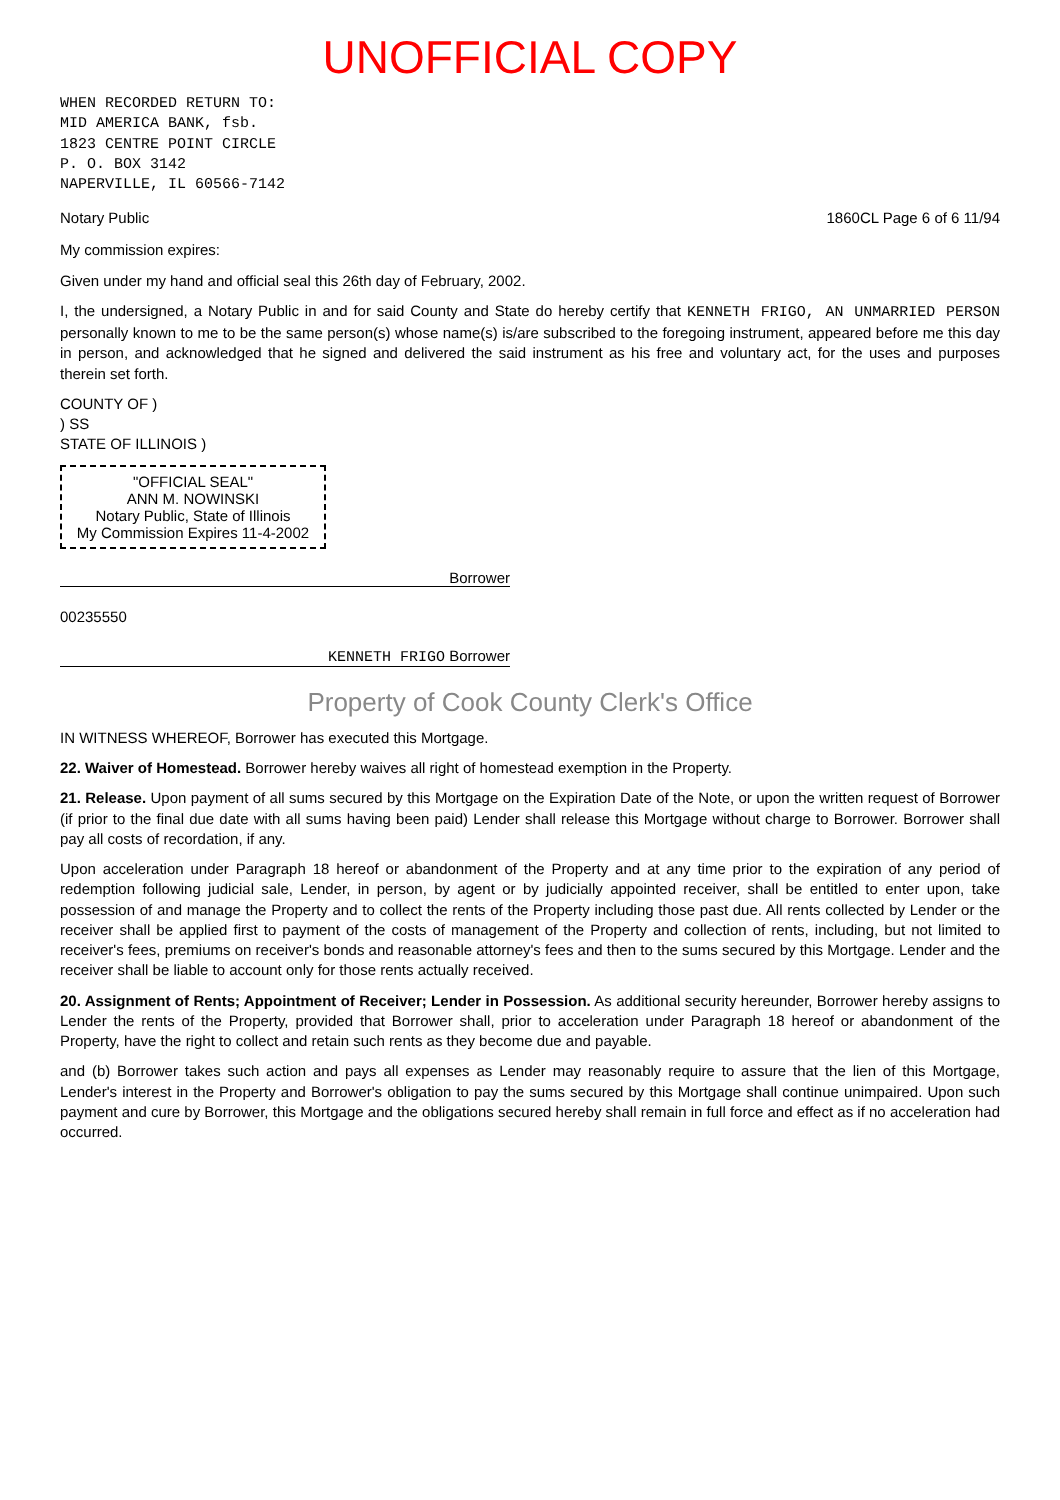UNOFFICIAL COPY
WHEN RECORDED RETURN TO:
MID AMERICA BANK, fsb.
1823 CENTRE POINT CIRCLE
P. O. BOX 3142
NAPERVILLE, IL 60566-7142
Notary Public 1860CL Page 6 of 6 11/94
My commission expires:
Given under my hand and official seal this 26th day of February, 2002.
I, the undersigned, a Notary Public in and for said County and State do hereby certify that KENNETH FRIGO, AN UNMARRIED PERSON personally known to me to be the same person(s) whose name(s) is/are subscribed to the foregoing instrument, appeared before me this day in person, and acknowledged that he signed and delivered the said instrument as his free and voluntary act, for the uses and purposes therein set forth.
COUNTY OF )
) SS
STATE OF ILLINOIS )
"OFFICIAL SEAL"
ANN M. NOWINSKI
Notary Public, State of Illinois
My Commission Expires 11-4-2002
Borrower
00235550
KENNETH FRIGO Borrower
Property of Cook County Clerk's Office
IN WITNESS WHEREOF, Borrower has executed this Mortgage.
22. Waiver of Homestead. Borrower hereby waives all right of homestead exemption in the Property.
21. Release. Upon payment of all sums secured by this Mortgage on the Expiration Date of the Note, or upon the written request of Borrower (if prior to the final due date with all sums having been paid) Lender shall release this Mortgage without charge to Borrower. Borrower shall pay all costs of recordation, if any.
Upon acceleration under Paragraph 18 hereof or abandonment of the Property and at any time prior to the expiration of any period of redemption following judicial sale, Lender, in person, by agent or by judicially appointed receiver, shall be entitled to enter upon, take possession of and manage the Property and to collect the rents of the Property including those past due. All rents collected by Lender or the receiver shall be applied first to payment of the costs of management of the Property and collection of rents, including, but not limited to receiver's fees, premiums on receiver's bonds and reasonable attorney's fees and then to the sums secured by this Mortgage. Lender and the receiver shall be liable to account only for those rents actually received.
20. Assignment of Rents; Appointment of Receiver; Lender in Possession. As additional security hereunder, Borrower hereby assigns to Lender the rents of the Property, provided that Borrower shall, prior to acceleration under Paragraph 18 hereof or abandonment of the Property, have the right to collect and retain such rents as they become due and payable.
and (b) Borrower takes such action and pays all expenses as Lender may reasonably require to assure that the lien of this Mortgage, Lender's interest in the Property and Borrower's obligation to pay the sums secured by this Mortgage shall continue unimpaired. Upon such payment and cure by Borrower, this Mortgage and the obligations secured hereby shall remain in full force and effect as if no acceleration had occurred.